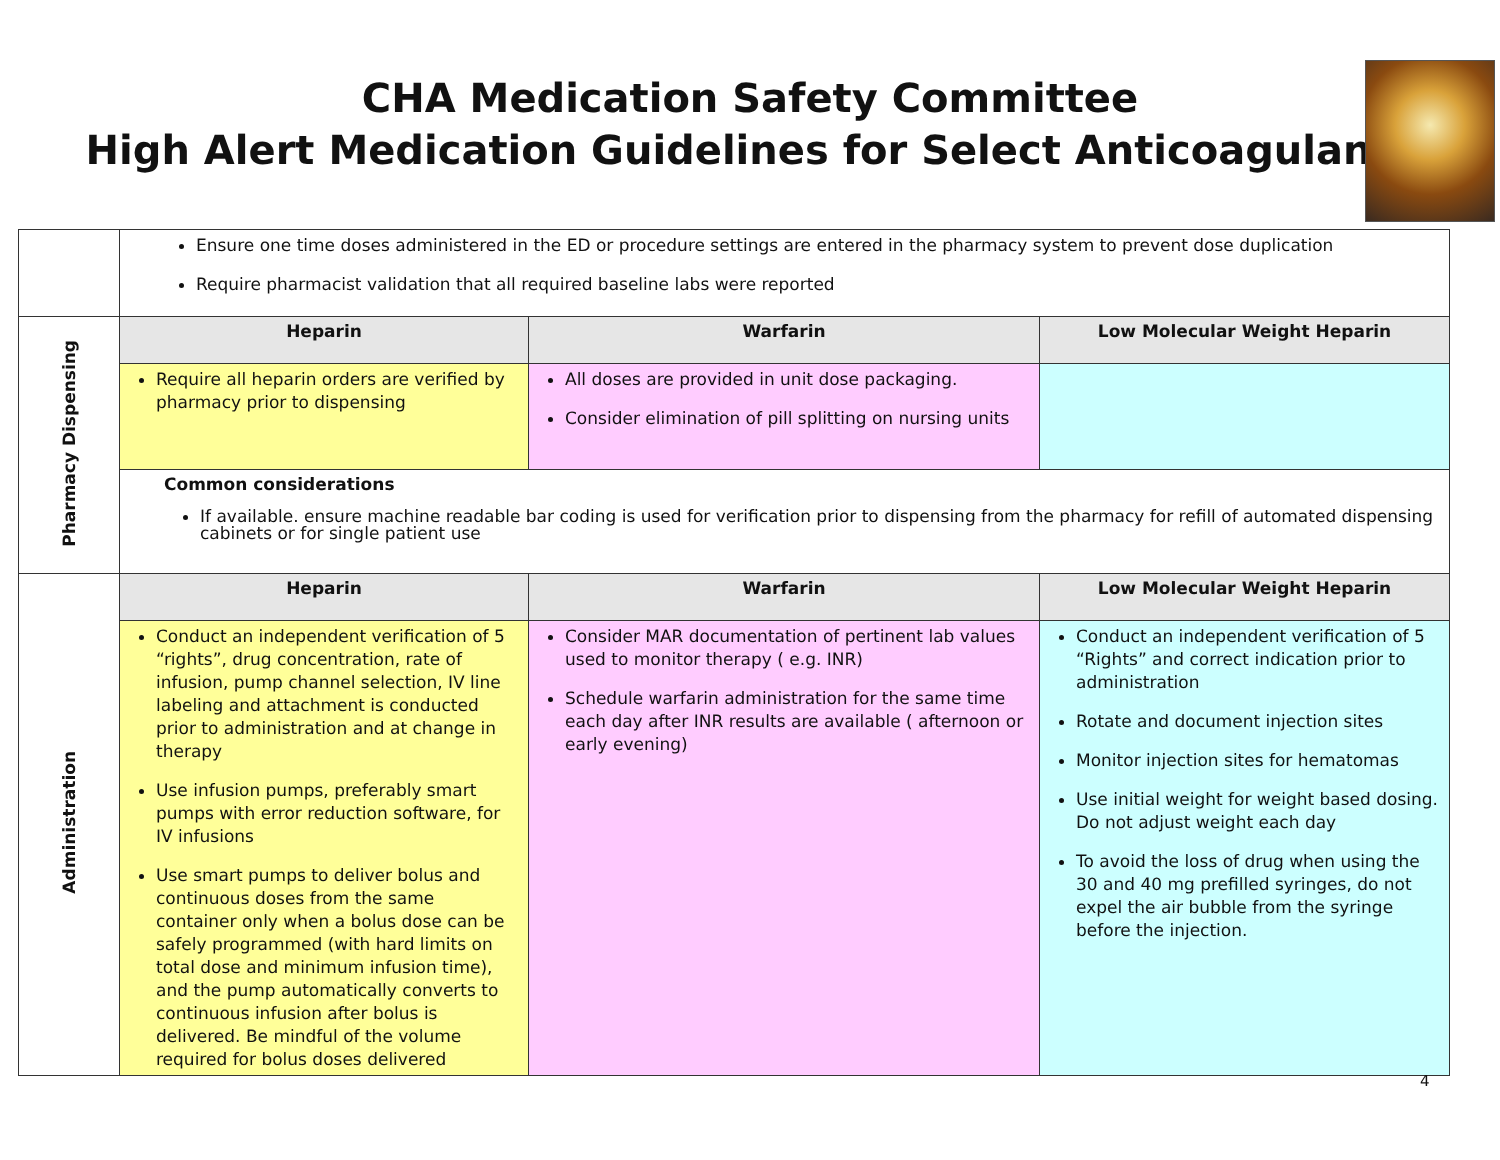CHA Medication Safety Committee
High Alert Medication Guidelines for Select Anticoagulants
| | Ensure one time doses administered in the ED or procedure settings are entered in the pharmacy system to prevent dose duplication Require pharmacist validation that all required baseline labs were reported | | |
| Pharmacy Dispensing | Heparin | Warfarin | Low Molecular Weight Heparin |
| | Require all heparin orders are verified by pharmacy prior to dispensing | All doses are provided in unit dose packaging. Consider elimination of pill splitting on nursing units | |
| | Common considerations If available. ensure machine readable bar coding is used for verification prior to dispensing from the pharmacy for refill of automated dispensing cabinets or for single patient use | | |
| Administration | Heparin | Warfarin | Low Molecular Weight Heparin |
| | Conduct an independent verification of 5 “rights”, drug concentration, rate of infusion, pump channel selection, IV line labeling and attachment is conducted prior to administration and at change in therapy Use infusion pumps, preferably smart pumps with error reduction software, for IV infusions Use smart pumps to deliver bolus and continuous doses from the same container only when a bolus dose can be safely programmed (with hard limits on total dose and minimum infusion time), and the pump automatically converts to continuous infusion after bolus is delivered. Be mindful of the volume required for bolus doses delivered | Consider MAR documentation of pertinent lab values used to monitor therapy ( e.g. INR) Schedule warfarin administration for the same time each day after INR results are available ( afternoon or early evening) | Conduct an independent verification of 5 “Rights” and correct indication prior to administration Rotate and document injection sites Monitor injection sites for hematomas Use initial weight for weight based dosing. Do not adjust weight each day To avoid the loss of drug when using the 30 and 40 mg prefilled syringes, do not expel the air bubble from the syringe before the injection. |
4